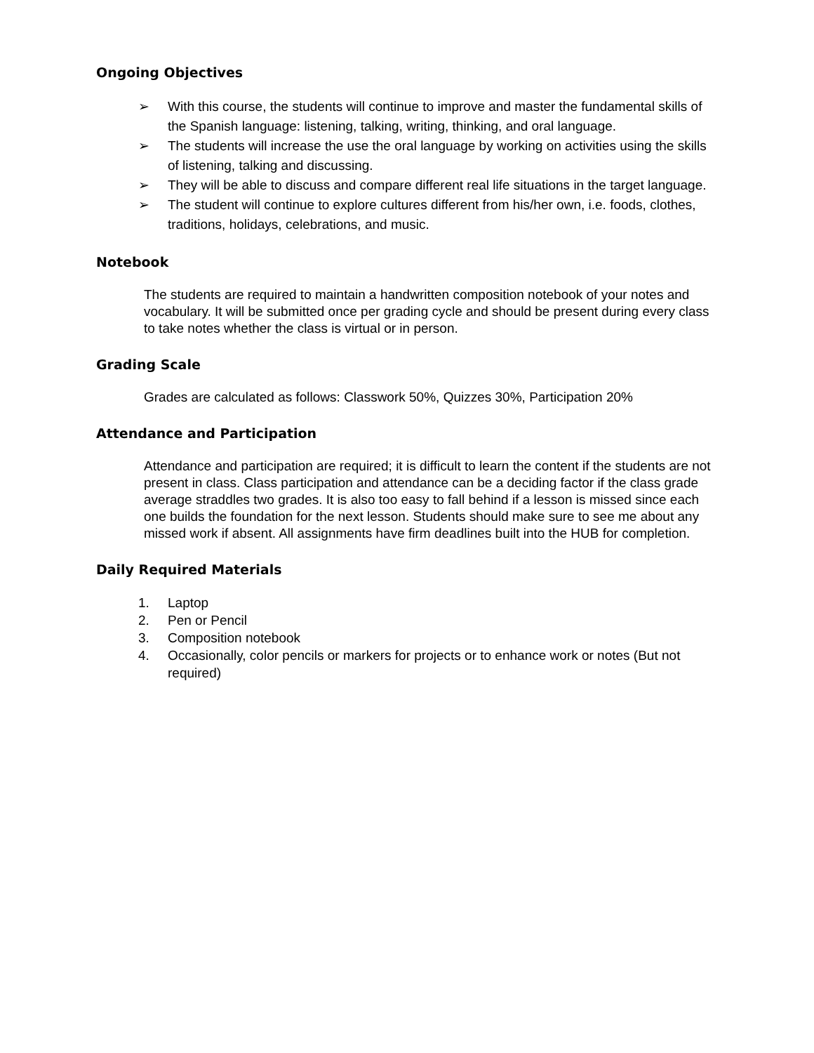Ongoing Objectives
➢ With this course, the students will continue to improve and master the fundamental skills of the Spanish language: listening, talking, writing, thinking, and oral language.
➢ The students will increase the use the oral language by working on activities using the skills of listening, talking and discussing.
➢ They will be able to discuss and compare different real life situations in the target language.
➢ The student will continue to explore cultures different from his/her own, i.e. foods, clothes, traditions, holidays, celebrations, and music.
Notebook
The students are required to maintain a handwritten composition notebook of your notes and vocabulary. It will be submitted once per grading cycle and should be present during every class to take notes whether the class is virtual or in person.
Grading Scale
Grades are calculated as follows: Classwork 50%, Quizzes 30%, Participation 20%
Attendance and Participation
Attendance and participation are required; it is difficult to learn the content if the students are not present in class. Class participation and attendance can be a deciding factor if the class grade average straddles two grades. It is also too easy to fall behind if a lesson is missed since each one builds the foundation for the next lesson. Students should make sure to see me about any missed work if absent. All assignments have firm deadlines built into the HUB for completion.
Daily Required Materials
1. Laptop
2. Pen or Pencil
3. Composition notebook
4. Occasionally, color pencils or markers for projects or to enhance work or notes (But not required)